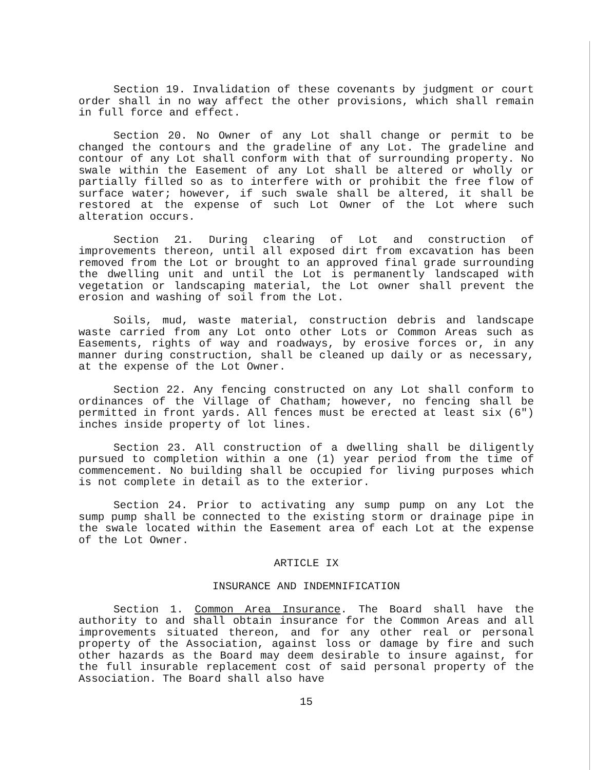Section 19. Invalidation of these covenants by judgment or court order shall in no way affect the other provisions, which shall remain in full force and effect.
Section 20. No Owner of any Lot shall change or permit to be changed the contours and the gradeline of any Lot. The gradeline and contour of any Lot shall conform with that of surrounding property. No swale within the Easement of any Lot shall be altered or wholly or partially filled so as to interfere with or prohibit the free flow of surface water; however, if such swale shall be altered, it shall be restored at the expense of such Lot Owner of the Lot where such alteration occurs.
Section 21. During clearing of Lot and construction of improvements thereon, until all exposed dirt from excavation has been removed from the Lot or brought to an approved final grade surrounding the dwelling unit and until the Lot is permanently landscaped with vegetation or landscaping material, the Lot owner shall prevent the erosion and washing of soil from the Lot.
Soils, mud, waste material, construction debris and landscape waste carried from any Lot onto other Lots or Common Areas such as Easements, rights of way and roadways, by erosive forces or, in any manner during construction, shall be cleaned up daily or as necessary, at the expense of the Lot Owner.
Section 22. Any fencing constructed on any Lot shall conform to ordinances of the Village of Chatham; however, no fencing shall be permitted in front yards. All fences must be erected at least six (6") inches inside property of lot lines.
Section 23. All construction of a dwelling shall be diligently pursued to completion within a one (1) year period from the time of commencement. No building shall be occupied for living purposes which is not complete in detail as to the exterior.
Section 24. Prior to activating any sump pump on any Lot the sump pump shall be connected to the existing storm or drainage pipe in the swale located within the Easement area of each Lot at the expense of the Lot Owner.
ARTICLE IX
INSURANCE AND INDEMNIFICATION
Section 1. Common Area Insurance. The Board shall have the authority to and shall obtain insurance for the Common Areas and all improvements situated thereon, and for any other real or personal property of the Association, against loss or damage by fire and such other hazards as the Board may deem desirable to insure against, for the full insurable replacement cost of said personal property of the Association. The Board shall also have
15